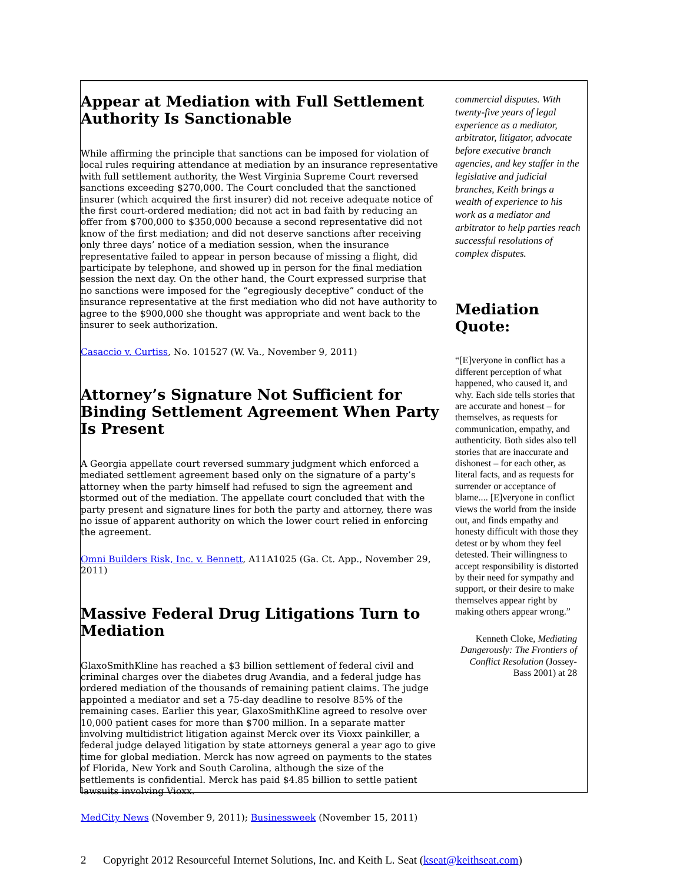Appear at Mediation with Full Settlement Authority Is Sanctionable
While affirming the principle that sanctions can be imposed for violation of local rules requiring attendance at mediation by an insurance representative with full settlement authority, the West Virginia Supreme Court reversed sanctions exceeding $270,000. The Court concluded that the sanctioned insurer (which acquired the first insurer) did not receive adequate notice of the first court-ordered mediation; did not act in bad faith by reducing an offer from $700,000 to $350,000 because a second representative did not know of the first mediation; and did not deserve sanctions after receiving only three days’ notice of a mediation session, when the insurance representative failed to appear in person because of missing a flight, did participate by telephone, and showed up in person for the final mediation session the next day. On the other hand, the Court expressed surprise that no sanctions were imposed for the “egregiously deceptive” conduct of the insurance representative at the first mediation who did not have authority to agree to the $900,000 she thought was appropriate and went back to the insurer to seek authorization.
Casaccio v. Curtiss, No. 101527 (W. Va., November 9, 2011)
Attorney’s Signature Not Sufficient for Binding Settlement Agreement When Party Is Present
A Georgia appellate court reversed summary judgment which enforced a mediated settlement agreement based only on the signature of a party’s attorney when the party himself had refused to sign the agreement and stormed out of the mediation. The appellate court concluded that with the party present and signature lines for both the party and attorney, there was no issue of apparent authority on which the lower court relied in enforcing the agreement.
Omni Builders Risk, Inc. v. Bennett, A11A1025 (Ga. Ct. App., November 29, 2011)
Massive Federal Drug Litigations Turn to Mediation
GlaxoSmithKline has reached a $3 billion settlement of federal civil and criminal charges over the diabetes drug Avandia, and a federal judge has ordered mediation of the thousands of remaining patient claims. The judge appointed a mediator and set a 75-day deadline to resolve 85% of the remaining cases. Earlier this year, GlaxoSmithKline agreed to resolve over 10,000 patient cases for more than $700 million. In a separate matter involving multidistrict litigation against Merck over its Vioxx painkiller, a federal judge delayed litigation by state attorneys general a year ago to give time for global mediation. Merck has now agreed on payments to the states of Florida, New York and South Carolina, although the size of the settlements is confidential. Merck has paid $4.85 billion to settle patient lawsuits involving Vioxx.
MedCity News (November 9, 2011); Businessweek (November 15, 2011)
commercial disputes. With twenty-five years of legal experience as a mediator, arbitrator, litigator, advocate before executive branch agencies, and key staffer in the legislative and judicial branches, Keith brings a wealth of experience to his work as a mediator and arbitrator to help parties reach successful resolutions of complex disputes.
Mediation Quote:
“[E]veryone in conflict has a different perception of what happened, who caused it, and why. Each side tells stories that are accurate and honest – for themselves, as requests for communication, empathy, and authenticity. Both sides also tell stories that are inaccurate and dishonest – for each other, as literal facts, and as requests for surrender or acceptance of blame.... [E]veryone in conflict views the world from the inside out, and finds empathy and honesty difficult with those they detest or by whom they feel detested. Their willingness to accept responsibility is distorted by their need for sympathy and support, or their desire to make themselves appear right by making others appear wrong.”
Kenneth Cloke, Mediating Dangerously: The Frontiers of Conflict Resolution (Jossey-Bass 2001) at 28
2 Copyright 2012 Resourceful Internet Solutions, Inc. and Keith L. Seat (kseat@keithseat.com)